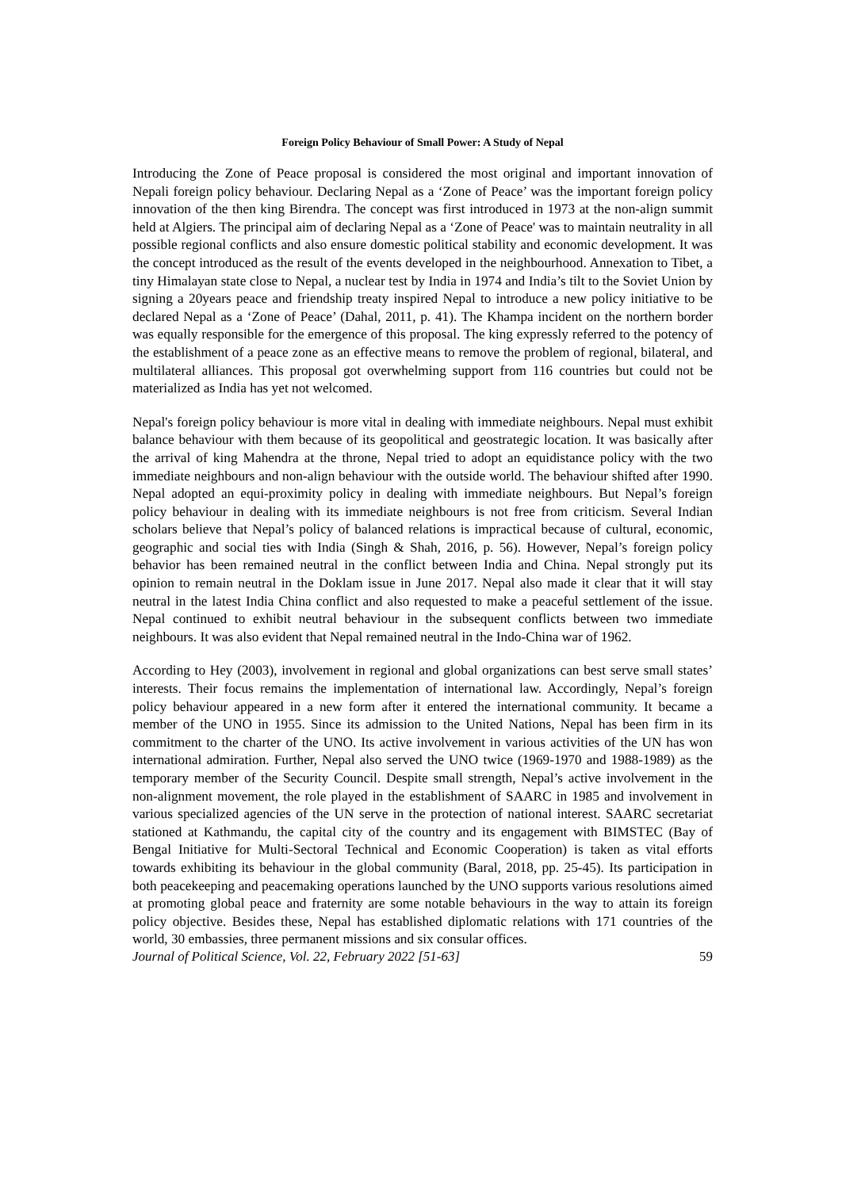Foreign Policy Behaviour of Small Power: A Study of Nepal
Introducing the Zone of Peace proposal is considered the most original and important innovation of Nepali foreign policy behaviour. Declaring Nepal as a ‘Zone of Peace’ was the important foreign policy innovation of the then king Birendra. The concept was first introduced in 1973 at the non-align summit held at Algiers. The principal aim of declaring Nepal as a ‘Zone of Peace' was to maintain neutrality in all possible regional conflicts and also ensure domestic political stability and economic development. It was the concept introduced as the result of the events developed in the neighbourhood. Annexation to Tibet, a tiny Himalayan state close to Nepal, a nuclear test by India in 1974 and India’s tilt to the Soviet Union by signing a 20years peace and friendship treaty inspired Nepal to introduce a new policy initiative to be declared Nepal as a ‘Zone of Peace’ (Dahal, 2011, p. 41). The Khampa incident on the northern border was equally responsible for the emergence of this proposal. The king expressly referred to the potency of the establishment of a peace zone as an effective means to remove the problem of regional, bilateral, and multilateral alliances. This proposal got overwhelming support from 116 countries but could not be materialized as India has yet not welcomed.
Nepal's foreign policy behaviour is more vital in dealing with immediate neighbours. Nepal must exhibit balance behaviour with them because of its geopolitical and geostrategic location. It was basically after the arrival of king Mahendra at the throne, Nepal tried to adopt an equidistance policy with the two immediate neighbours and non-align behaviour with the outside world. The behaviour shifted after 1990. Nepal adopted an equi-proximity policy in dealing with immediate neighbours. But Nepal’s foreign policy behaviour in dealing with its immediate neighbours is not free from criticism. Several Indian scholars believe that Nepal’s policy of balanced relations is impractical because of cultural, economic, geographic and social ties with India (Singh & Shah, 2016, p. 56). However, Nepal’s foreign policy behavior has been remained neutral in the conflict between India and China. Nepal strongly put its opinion to remain neutral in the Doklam issue in June 2017. Nepal also made it clear that it will stay neutral in the latest India China conflict and also requested to make a peaceful settlement of the issue. Nepal continued to exhibit neutral behaviour in the subsequent conflicts between two immediate neighbours. It was also evident that Nepal remained neutral in the Indo-China war of 1962.
According to Hey (2003), involvement in regional and global organizations can best serve small states’ interests. Their focus remains the implementation of international law. Accordingly, Nepal’s foreign policy behaviour appeared in a new form after it entered the international community. It became a member of the UNO in 1955. Since its admission to the United Nations, Nepal has been firm in its commitment to the charter of the UNO. Its active involvement in various activities of the UN has won international admiration. Further, Nepal also served the UNO twice (1969-1970 and 1988-1989) as the temporary member of the Security Council. Despite small strength, Nepal’s active involvement in the non-alignment movement, the role played in the establishment of SAARC in 1985 and involvement in various specialized agencies of the UN serve in the protection of national interest. SAARC secretariat stationed at Kathmandu, the capital city of the country and its engagement with BIMSTEC (Bay of Bengal Initiative for Multi-Sectoral Technical and Economic Cooperation) is taken as vital efforts towards exhibiting its behaviour in the global community (Baral, 2018, pp. 25-45). Its participation in both peacekeeping and peacemaking operations launched by the UNO supports various resolutions aimed at promoting global peace and fraternity are some notable behaviours in the way to attain its foreign policy objective. Besides these, Nepal has established diplomatic relations with 171 countries of the world, 30 embassies, three permanent missions and six consular offices.
Journal of Political Science, Vol. 22, February 2022 [51-63] 59